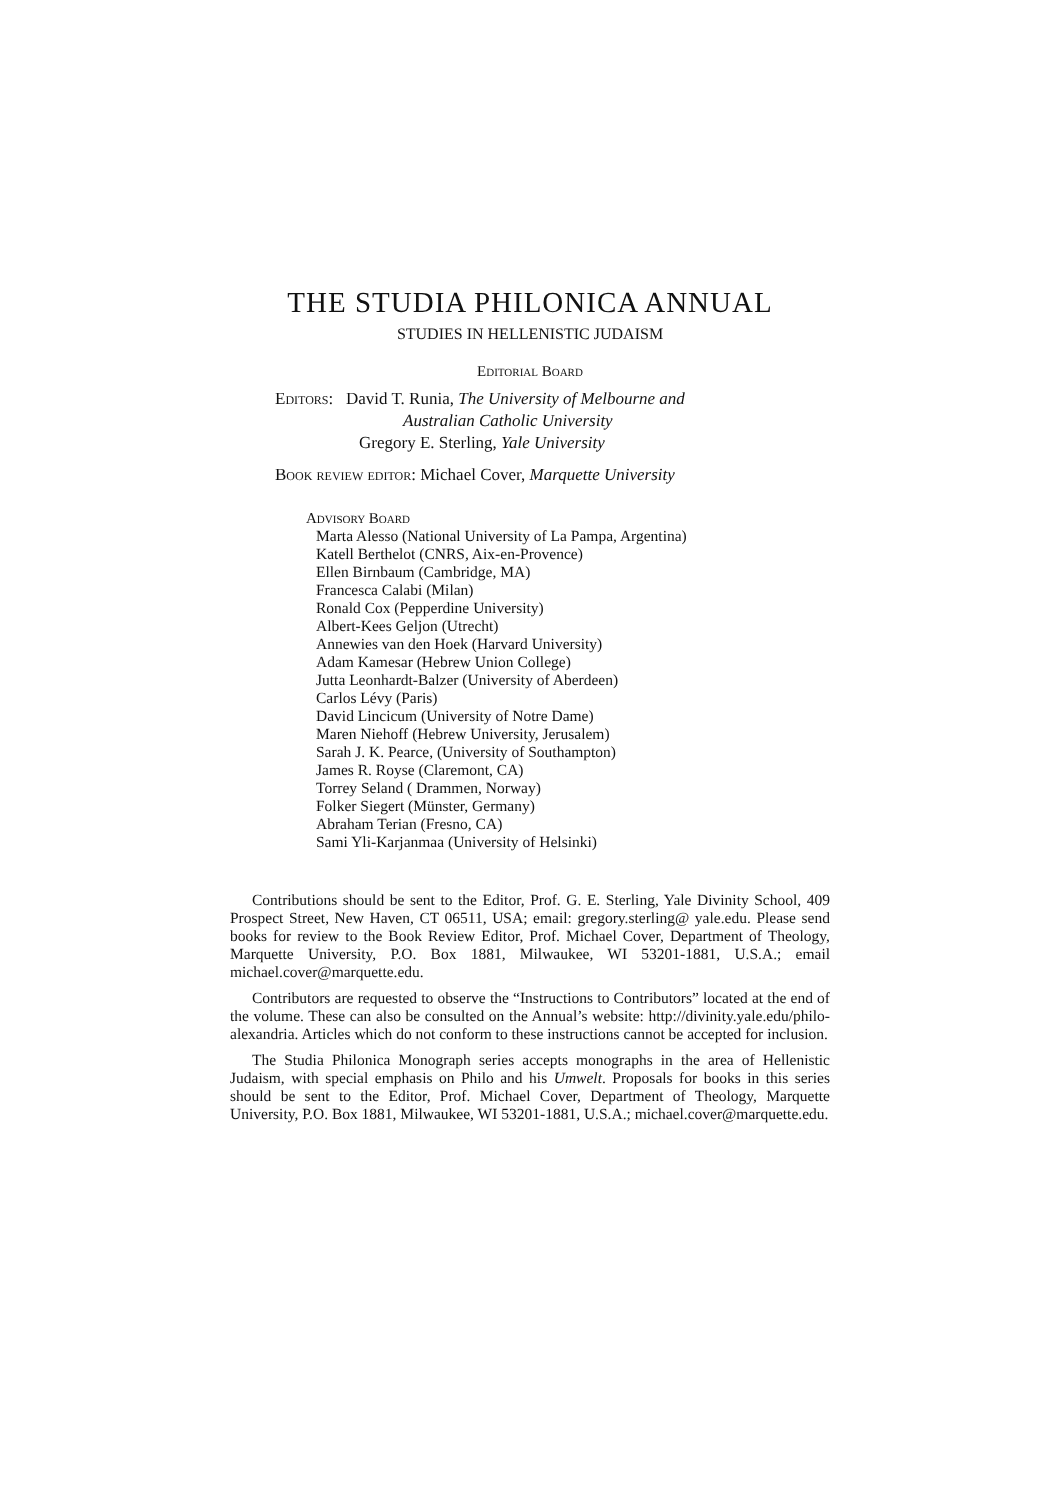THE STUDIA PHILONICA ANNUAL
STUDIES IN HELLENISTIC JUDAISM
Editorial Board
Editors: David T. Runia, The University of Melbourne and
Australian Catholic University
Gregory E. Sterling, Yale University
Book review editor: Michael Cover, Marquette University
Advisory Board
Marta Alesso (National University of La Pampa, Argentina)
Katell Berthelot (CNRS, Aix-en-Provence)
Ellen Birnbaum (Cambridge, MA)
Francesca Calabi (Milan)
Ronald Cox (Pepperdine University)
Albert-Kees Geljon (Utrecht)
Annewies van den Hoek (Harvard University)
Adam Kamesar (Hebrew Union College)
Jutta Leonhardt-Balzer (University of Aberdeen)
Carlos Lévy (Paris)
David Lincicum (University of Notre Dame)
Maren Niehoff (Hebrew University, Jerusalem)
Sarah J. K. Pearce, (University of Southampton)
James R. Royse (Claremont, CA)
Torrey Seland ( Drammen, Norway)
Folker Siegert (Münster, Germany)
Abraham Terian (Fresno, CA)
Sami Yli-Karjanmaa (University of Helsinki)
Contributions should be sent to the Editor, Prof. G. E. Sterling, Yale Divinity School, 409 Prospect Street, New Haven, CT 06511, USA; email: gregory.sterling@ yale.edu. Please send books for review to the Book Review Editor, Prof. Michael Cover, Department of Theology, Marquette University, P.O. Box 1881, Milwaukee, WI 53201-1881, U.S.A.; email michael.cover@marquette.edu.
Contributors are requested to observe the “Instructions to Contributors” located at the end of the volume. These can also be consulted on the Annual’s website: http://divinity.yale.edu/philo-alexandria. Articles which do not conform to these instructions cannot be accepted for inclusion.
The Studia Philonica Monograph series accepts monographs in the area of Hellenistic Judaism, with special emphasis on Philo and his Umwelt. Proposals for books in this series should be sent to the Editor, Prof. Michael Cover, Department of Theology, Marquette University, P.O. Box 1881, Milwaukee, WI 53201-1881, U.S.A.; michael.cover@marquette.edu.